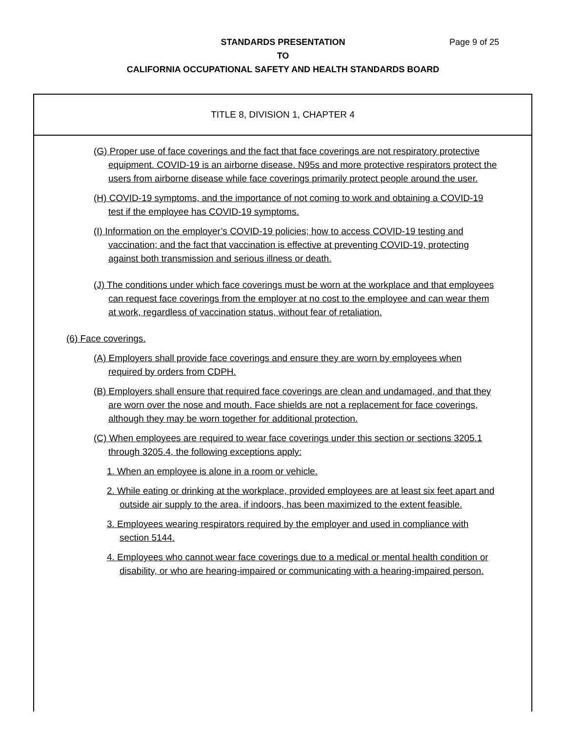Page 9 of 25
STANDARDS PRESENTATION
TO
CALIFORNIA OCCUPATIONAL SAFETY AND HEALTH STANDARDS BOARD
TITLE 8, DIVISION 1, CHAPTER 4
(G) Proper use of face coverings and the fact that face coverings are not respiratory protective equipment. COVID-19 is an airborne disease. N95s and more protective respirators protect the users from airborne disease while face coverings primarily protect people around the user.
(H) COVID-19 symptoms, and the importance of not coming to work and obtaining a COVID-19 test if the employee has COVID-19 symptoms.
(I) Information on the employer’s COVID-19 policies; how to access COVID-19 testing and vaccination; and the fact that vaccination is effective at preventing COVID-19, protecting against both transmission and serious illness or death.
(J) The conditions under which face coverings must be worn at the workplace and that employees can request face coverings from the employer at no cost to the employee and can wear them at work, regardless of vaccination status, without fear of retaliation.
(6) Face coverings.
(A) Employers shall provide face coverings and ensure they are worn by employees when required by orders from CDPH.
(B) Employers shall ensure that required face coverings are clean and undamaged, and that they are worn over the nose and mouth. Face shields are not a replacement for face coverings, although they may be worn together for additional protection.
(C) When employees are required to wear face coverings under this section or sections 3205.1 through 3205.4, the following exceptions apply:
1. When an employee is alone in a room or vehicle.
2. While eating or drinking at the workplace, provided employees are at least six feet apart and outside air supply to the area, if indoors, has been maximized to the extent feasible.
3. Employees wearing respirators required by the employer and used in compliance with section 5144.
4. Employees who cannot wear face coverings due to a medical or mental health condition or disability, or who are hearing-impaired or communicating with a hearing-impaired person.